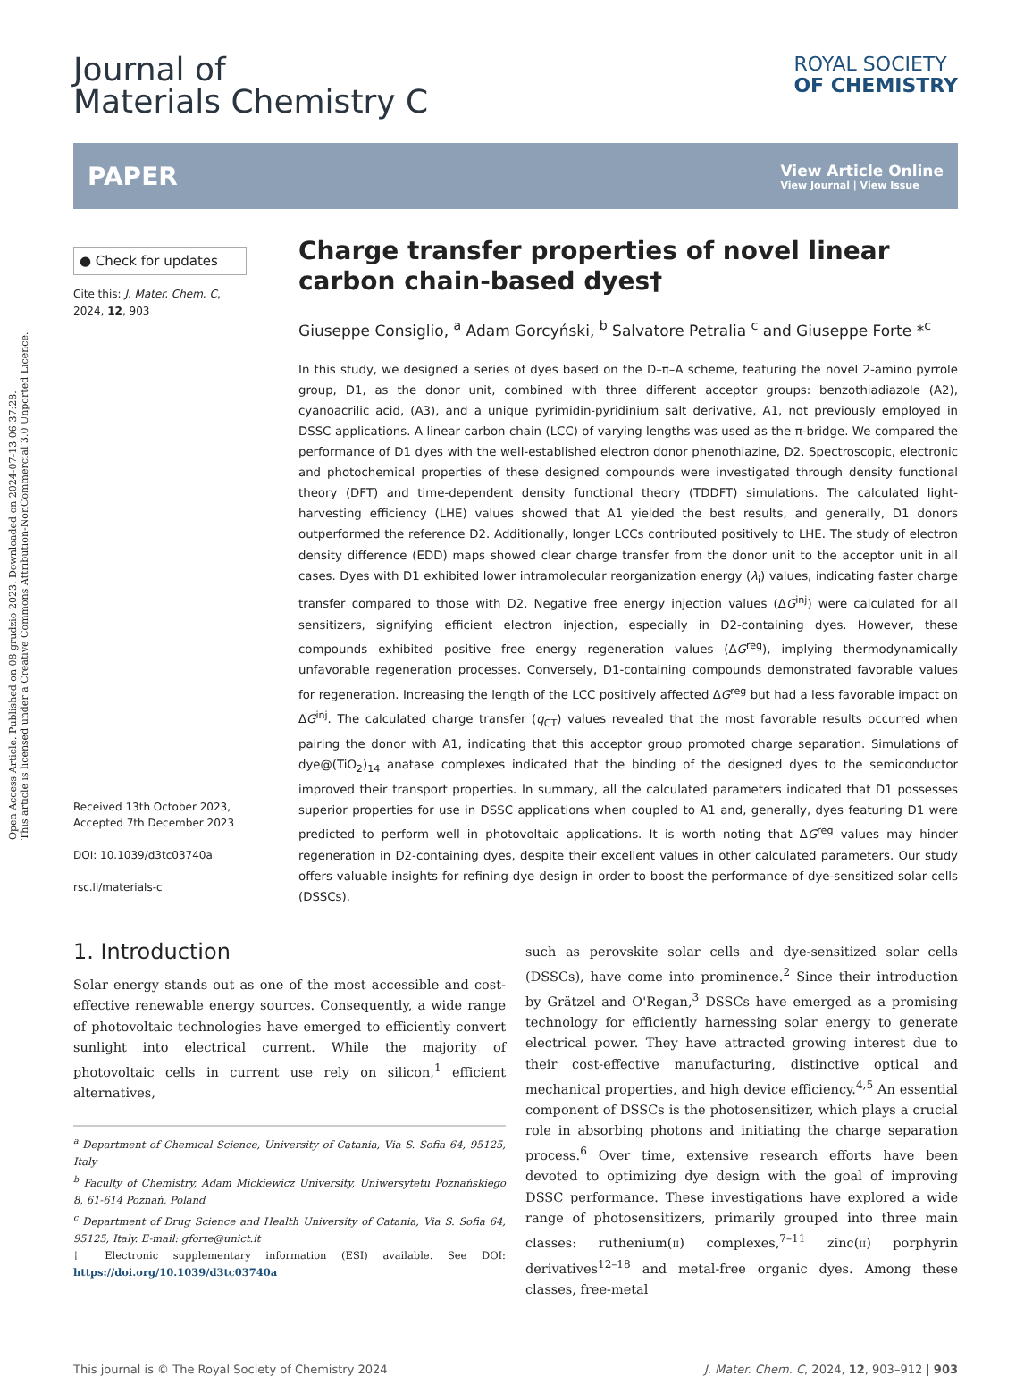Open Access Article. Published on 08 grudzio 2023. Downloaded on 2024-07-13 06:37:28.
This article is licensed under a Creative Commons Attribution-NonCommercial 3.0 Unported Licence.
Journal of
Materials Chemistry C
ROYAL SOCIETY
OF CHEMISTRY
PAPER
View Article Online
View Journal | View Issue
● Check for updates
Cite this: J. Mater. Chem. C,
2024, 12, 903
Received 13th October 2023,
Accepted 7th December 2023
DOI: 10.1039/d3tc03740a
rsc.li/materials-c
Charge transfer properties of novel linear carbon chain-based dyes†
Giuseppe Consiglio, <sup>a</sup> Adam Gorcyński, <sup>b</sup> Salvatore Petralia <sup>c</sup> and Giuseppe Forte *<sup>c</sup>
In this study, we designed a series of dyes based on the D–π–A scheme, featuring the novel 2-amino pyrrole group, D1, as the donor unit, combined with three different acceptor groups: benzothiadiazole (A2), cyanoacrilic acid, (A3), and a unique pyrimidin-pyridinium salt derivative, A1, not previously employed in DSSC applications. A linear carbon chain (LCC) of varying lengths was used as the π-bridge. We compared the performance of D1 dyes with the well-established electron donor phenothiazine, D2. Spectroscopic, electronic and photochemical properties of these designed compounds were investigated through density functional theory (DFT) and time-dependent density functional theory (TDDFT) simulations. The calculated light-harvesting efficiency (LHE) values showed that A1 yielded the best results, and generally, D1 donors outperformed the reference D2. Additionally, longer LCCs contributed positively to LHE. The study of electron density difference (EDD) maps showed clear charge transfer from the donor unit to the acceptor unit in all cases. Dyes with D1 exhibited lower intramolecular reorganization energy (λ<sub>i</sub>) values, indicating faster charge transfer compared to those with D2. Negative free energy injection values (ΔG<sup>inj</sup>) were calculated for all sensitizers, signifying efficient electron injection, especially in D2-containing dyes. However, these compounds exhibited positive free energy regeneration values (ΔG<sup>reg</sup>), implying thermodynamically unfavorable regeneration processes. Conversely, D1-containing compounds demonstrated favorable values for regeneration. Increasing the length of the LCC positively affected ΔG<sup>reg</sup> but had a less favorable impact on ΔG<sup>inj</sup>. The calculated charge transfer (q<sub>CT</sub>) values revealed that the most favorable results occurred when pairing the donor with A1, indicating that this acceptor group promoted charge separation. Simulations of dye@(TiO<sub>2</sub>)<sub>14</sub> anatase complexes indicated that the binding of the designed dyes to the semiconductor improved their transport properties. In summary, all the calculated parameters indicated that D1 possesses superior properties for use in DSSC applications when coupled to A1 and, generally, dyes featuring D1 were predicted to perform well in photovoltaic applications. It is worth noting that ΔG<sup>reg</sup> values may hinder regeneration in D2-containing dyes, despite their excellent values in other calculated parameters. Our study offers valuable insights for refining dye design in order to boost the performance of dye-sensitized solar cells (DSSCs).
1. Introduction
Solar energy stands out as one of the most accessible and cost-effective renewable energy sources. Consequently, a wide range of photovoltaic technologies have emerged to efficiently convert sunlight into electrical current. While the majority of photovoltaic cells in current use rely on silicon,<sup>1</sup> efficient alternatives,
<sup>a</sup> Department of Chemical Science, University of Catania, Via S. Sofia 64, 95125, Italy
<sup>b</sup> Faculty of Chemistry, Adam Mickiewicz University, Uniwersytetu Poznańskiego 8, 61-614 Poznań, Poland
<sup>c</sup> Department of Drug Science and Health University of Catania, Via S. Sofia 64, 95125, Italy. E-mail: gforte@unict.it
† Electronic supplementary information (ESI) available. See DOI: https://doi.org/10.1039/d3tc03740a
such as perovskite solar cells and dye-sensitized solar cells (DSSCs), have come into prominence.<sup>2</sup> Since their introduction by Grätzel and O'Regan,<sup>3</sup> DSSCs have emerged as a promising technology for efficiently harnessing solar energy to generate electrical power. They have attracted growing interest due to their cost-effective manufacturing, distinctive optical and mechanical properties, and high device efficiency.<sup>4,5</sup> An essential component of DSSCs is the photosensitizer, which plays a crucial role in absorbing photons and initiating the charge separation process.<sup>6</sup> Over time, extensive research efforts have been devoted to optimizing dye design with the goal of improving DSSC performance. These investigations have explored a wide range of photosensitizers, primarily grouped into three main classes: ruthenium(II) complexes,<sup>7–11</sup> zinc(II) porphyrin derivatives<sup>12–18</sup> and metal-free organic dyes. Among these classes, free-metal
This journal is © The Royal Society of Chemistry 2024 J. Mater. Chem. C, 2024, 12, 903–912 | 903